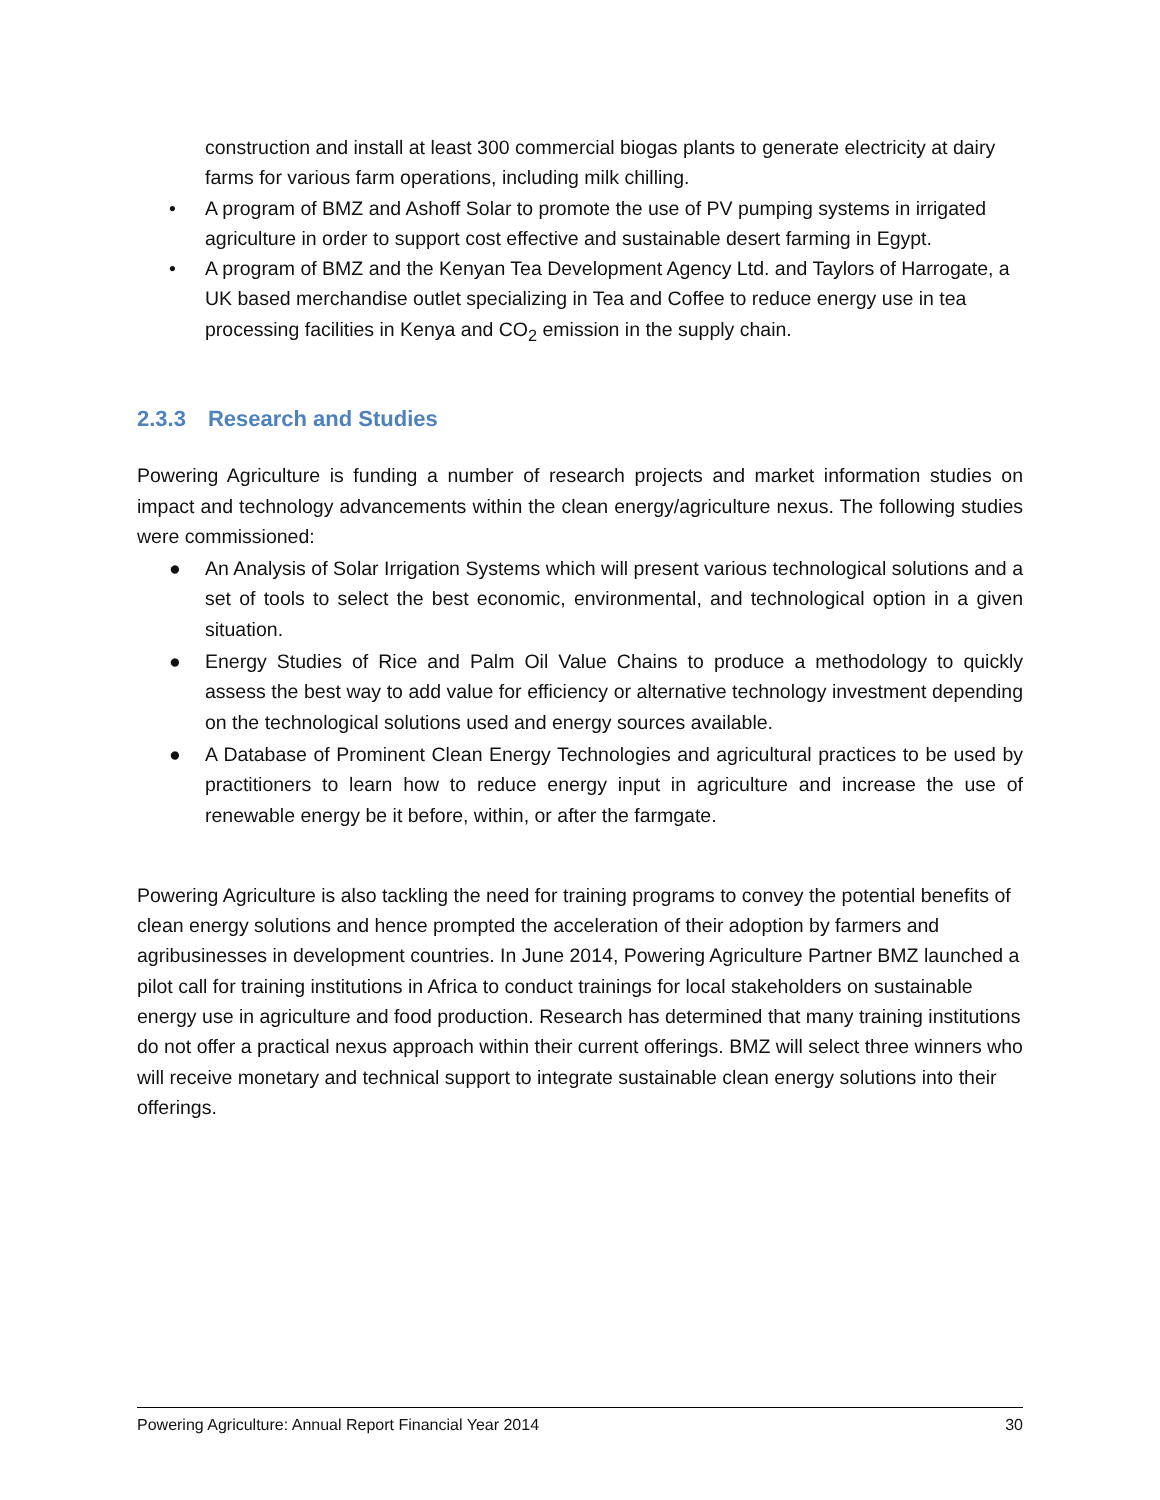construction and install at least 300 commercial biogas plants to generate electricity at dairy farms for various farm operations, including milk chilling.
• A program of BMZ and Ashoff Solar to promote the use of PV pumping systems in irrigated agriculture in order to support cost effective and sustainable desert farming in Egypt.
• A program of BMZ and the Kenyan Tea Development Agency Ltd. and Taylors of Harrogate, a UK based merchandise outlet specializing in Tea and Coffee to reduce energy use in tea processing facilities in Kenya and CO<sub>2</sub> emission in the supply chain.
2.3.3 Research and Studies
Powering Agriculture is funding a number of research projects and market information studies on impact and technology advancements within the clean energy/agriculture nexus. The following studies were commissioned:
● An Analysis of Solar Irrigation Systems which will present various technological solutions and a set of tools to select the best economic, environmental, and technological option in a given situation.
● Energy Studies of Rice and Palm Oil Value Chains to produce a methodology to quickly assess the best way to add value for efficiency or alternative technology investment depending on the technological solutions used and energy sources available.
● A Database of Prominent Clean Energy Technologies and agricultural practices to be used by practitioners to learn how to reduce energy input in agriculture and increase the use of renewable energy be it before, within, or after the farmgate.
Powering Agriculture is also tackling the need for training programs to convey the potential benefits of clean energy solutions and hence prompted the acceleration of their adoption by farmers and agribusinesses in development countries. In June 2014, Powering Agriculture Partner BMZ launched a pilot call for training institutions in Africa to conduct trainings for local stakeholders on sustainable energy use in agriculture and food production. Research has determined that many training institutions do not offer a practical nexus approach within their current offerings. BMZ will select three winners who will receive monetary and technical support to integrate sustainable clean energy solutions into their offerings.
Powering Agriculture: Annual Report Financial Year 2014 30